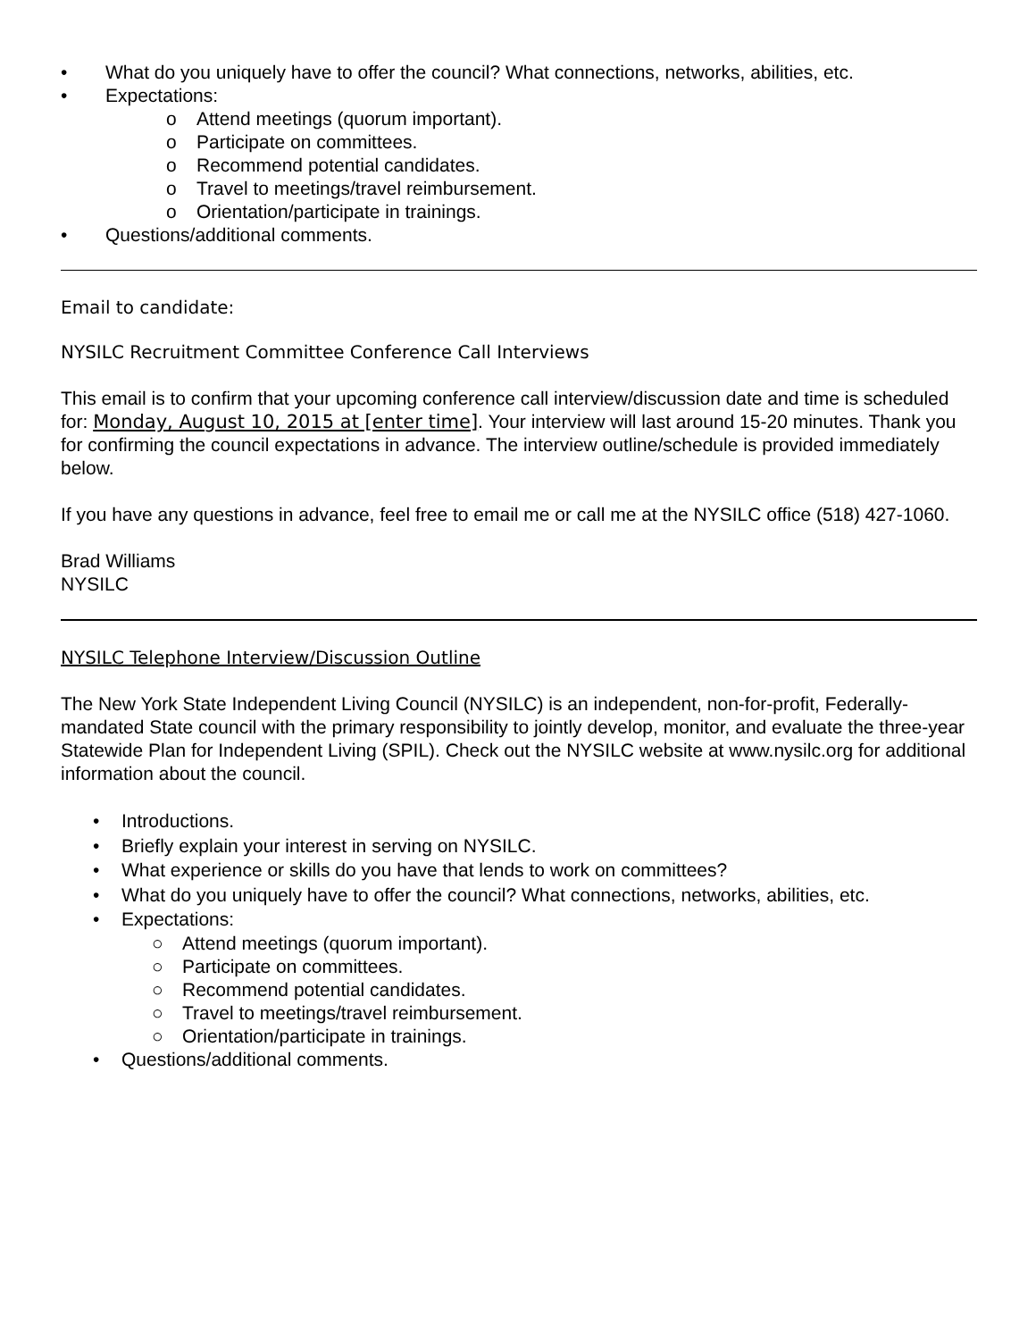• What do you uniquely have to offer the council? What connections, networks, abilities, etc.
• Expectations:
o Attend meetings (quorum important).
o Participate on committees.
o Recommend potential candidates.
o Travel to meetings/travel reimbursement.
o Orientation/participate in trainings.
• Questions/additional comments.
Email to candidate:
NYSILC Recruitment Committee Conference Call Interviews
This email is to confirm that your upcoming conference call interview/discussion date and time is scheduled for: Monday, August 10, 2015 at [enter time]. Your interview will last around 15-20 minutes. Thank you for confirming the council expectations in advance. The interview outline/schedule is provided immediately below.
If you have any questions in advance, feel free to email me or call me at the NYSILC office (518) 427-1060.
Brad Williams
NYSILC
NYSILC Telephone Interview/Discussion Outline
The New York State Independent Living Council (NYSILC) is an independent, non-for-profit, Federally-mandated State council with the primary responsibility to jointly develop, monitor, and evaluate the three-year Statewide Plan for Independent Living (SPIL). Check out the NYSILC website at www.nysilc.org for additional information about the council.
• Introductions.
• Briefly explain your interest in serving on NYSILC.
• What experience or skills do you have that lends to work on committees?
• What do you uniquely have to offer the council? What connections, networks, abilities, etc.
• Expectations:
○ Attend meetings (quorum important).
○ Participate on committees.
○ Recommend potential candidates.
○ Travel to meetings/travel reimbursement.
○ Orientation/participate in trainings.
• Questions/additional comments.